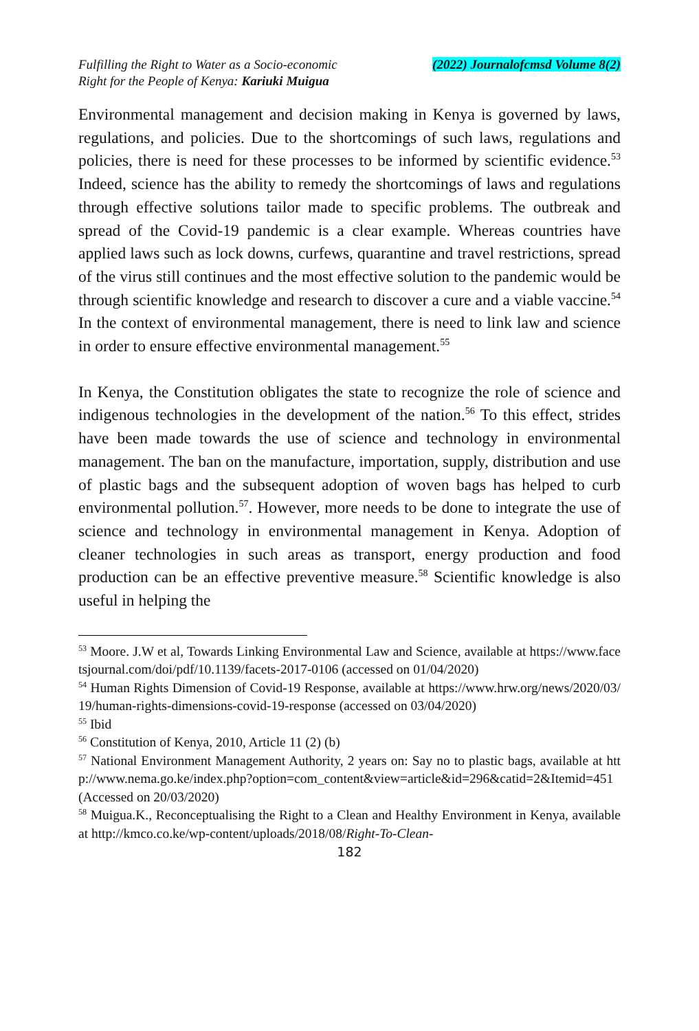Fulfilling the Right to Water as a Socio-economic
Right for the People of Kenya: Kariuki Muigua
(2022) Journalofcmsd Volume 8(2)
Environmental management and decision making in Kenya is governed by laws, regulations, and policies. Due to the shortcomings of such laws, regulations and policies, there is need for these processes to be informed by scientific evidence.<sup>53</sup> Indeed, science has the ability to remedy the shortcomings of laws and regulations through effective solutions tailor made to specific problems. The outbreak and spread of the Covid-19 pandemic is a clear example. Whereas countries have applied laws such as lock downs, curfews, quarantine and travel restrictions, spread of the virus still continues and the most effective solution to the pandemic would be through scientific knowledge and research to discover a cure and a viable vaccine.<sup>54</sup> In the context of environmental management, there is need to link law and science in order to ensure effective environmental management.<sup>55</sup>
In Kenya, the Constitution obligates the state to recognize the role of science and indigenous technologies in the development of the nation.<sup>56</sup> To this effect, strides have been made towards the use of science and technology in environmental management. The ban on the manufacture, importation, supply, distribution and use of plastic bags and the subsequent adoption of woven bags has helped to curb environmental pollution.<sup>57</sup>. However, more needs to be done to integrate the use of science and technology in environmental management in Kenya. Adoption of cleaner technologies in such areas as transport, energy production and food production can be an effective preventive measure.<sup>58</sup> Scientific knowledge is also useful in helping the
<sup>53</sup> Moore. J.W et al, Towards Linking Environmental Law and Science, available at https://www.facetsjournal.com/doi/pdf/10.1139/facets-2017-0106 (accessed on 01/04/2020)
<sup>54</sup> Human Rights Dimension of Covid-19 Response, available at https://www.hrw.org/news/2020/03/19/human-rights-dimensions-covid-19-response (accessed on 03/04/2020)
<sup>55</sup> Ibid
<sup>56</sup> Constitution of Kenya, 2010, Article 11 (2) (b)
<sup>57</sup> National Environment Management Authority, 2 years on: Say no to plastic bags, available at http://www.nema.go.ke/index.php?option=com_content&view=article&id=296&catid=2&Itemid=451 (Accessed on 20/03/2020)
<sup>58</sup> Muigua.K., Reconceptualising the Right to a Clean and Healthy Environment in Kenya, available at http://kmco.co.ke/wp-content/uploads/2018/08/Right-To-Clean-
182